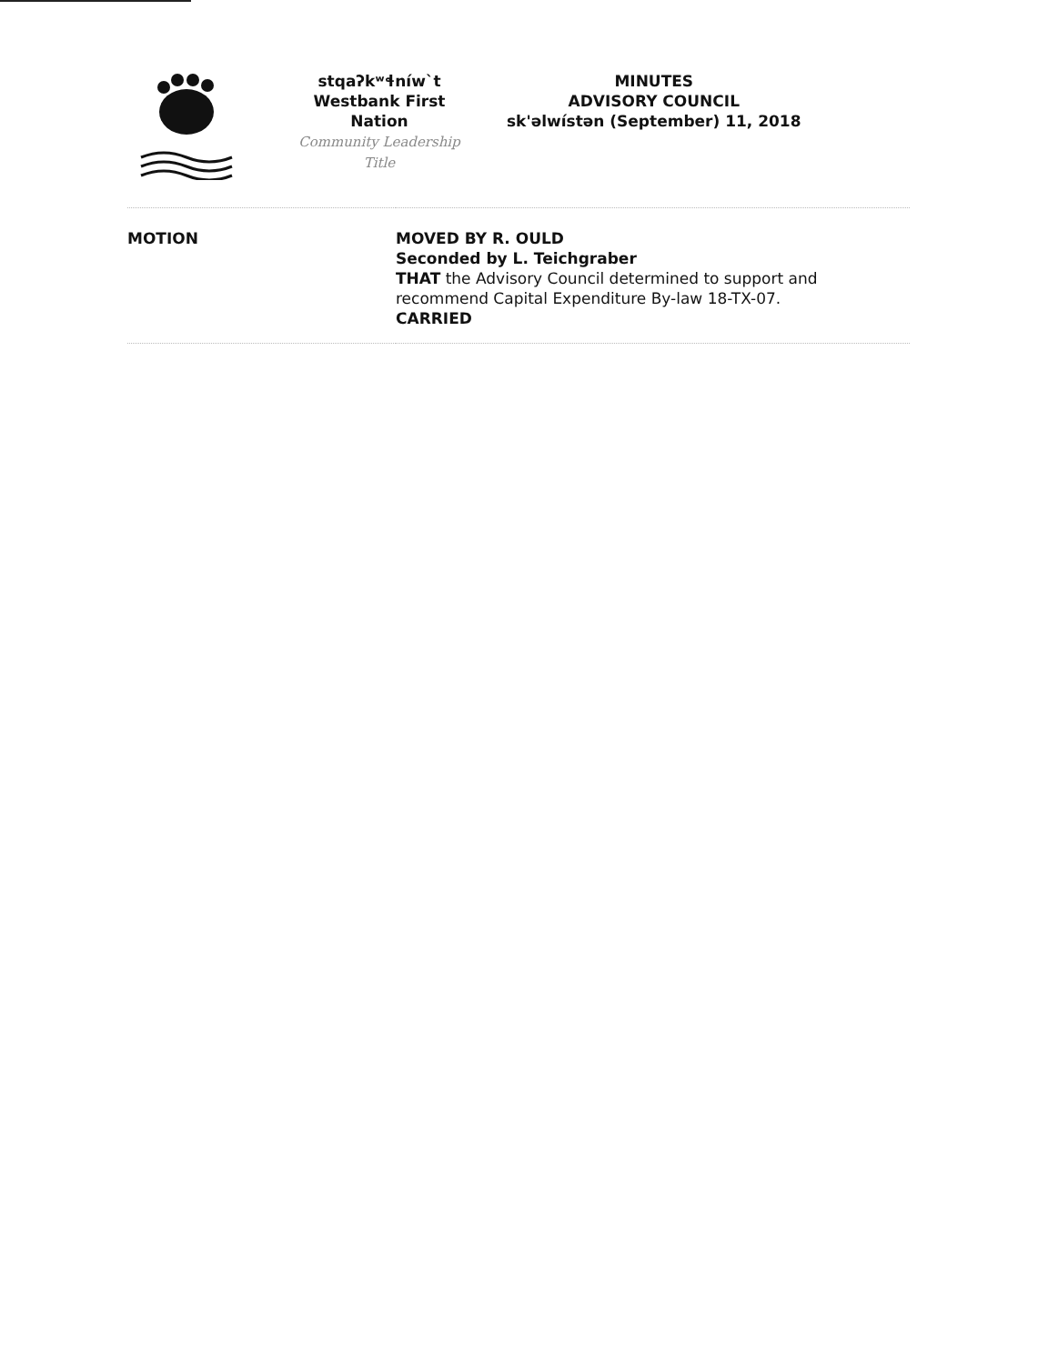stqaʔkʷɬníw`t
Westbank First Nation
Community Leadership Title
MINUTES
ADVISORY COUNCIL
sk'əlwístən (September) 11, 2018
| MOTION | MOVED BY R. OULD Seconded by L. Teichgraber THAT the Advisory Council determined to support and recommend Capital Expenditure By-law 18-TX-07. CARRIED |